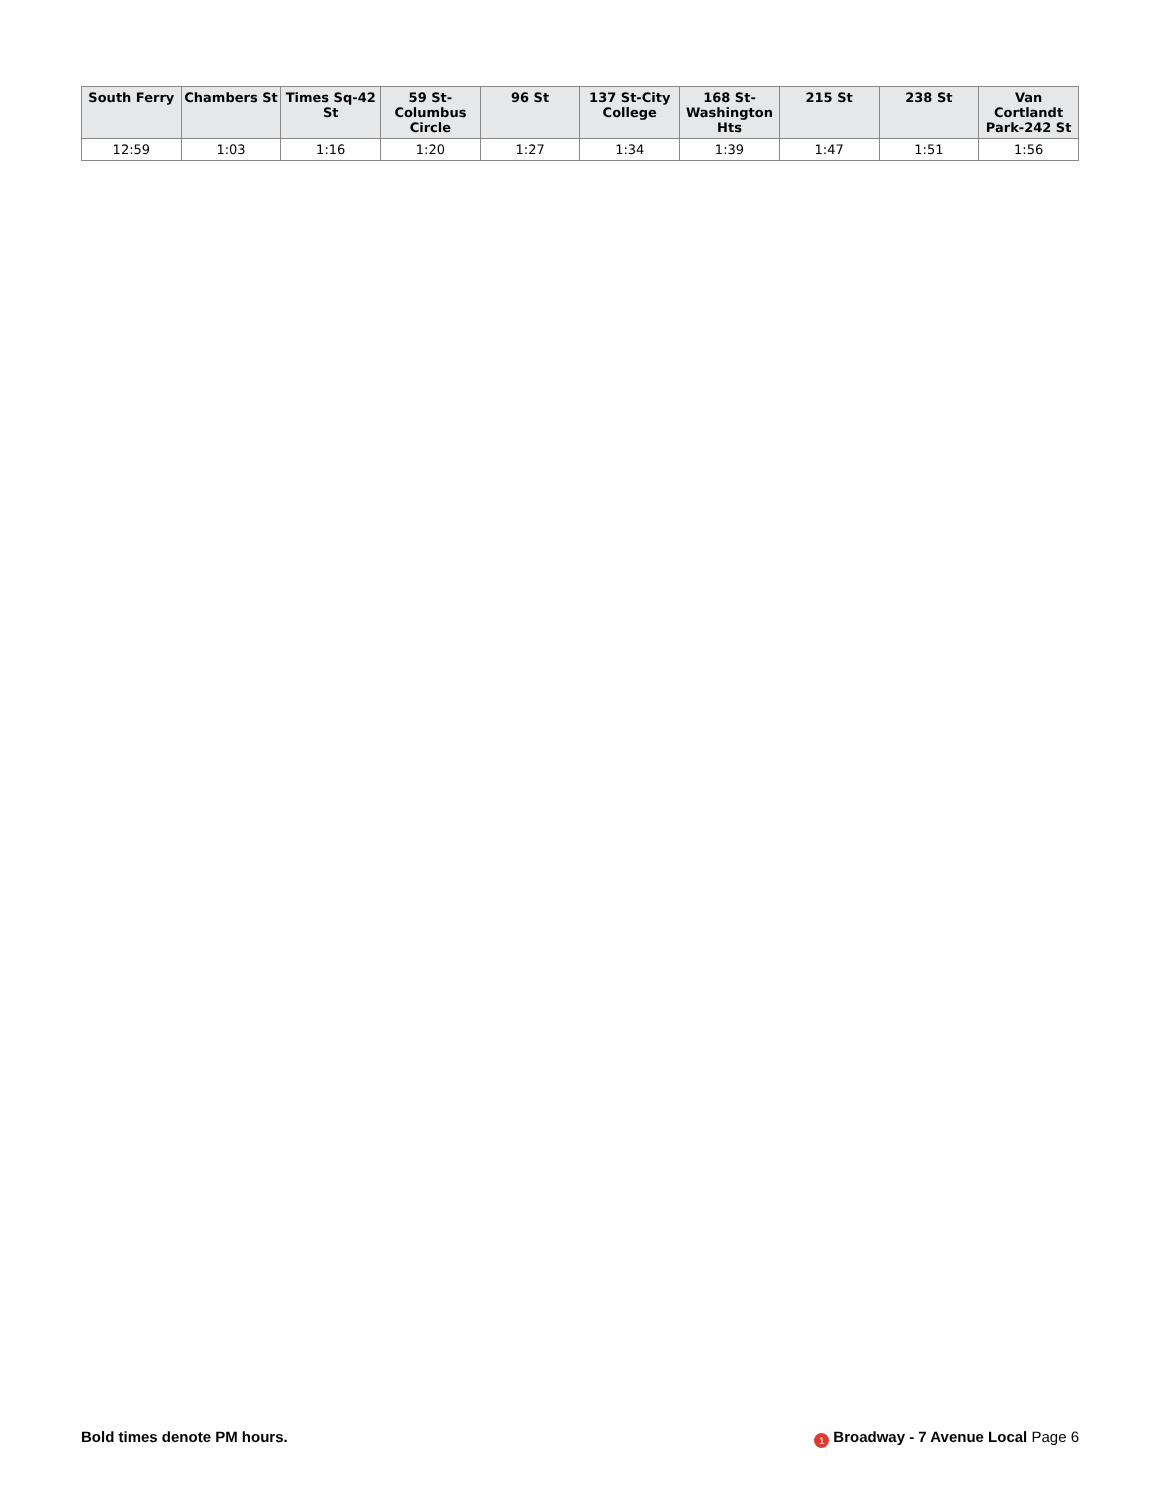| South Ferry | Chambers St | Times Sq-42 St | 59 St-Columbus Circle | 96 St | 137 St-City College | 168 St-Washington Hts | 215 St | 238 St | Van Cortlandt Park-242 St |
| --- | --- | --- | --- | --- | --- | --- | --- | --- | --- |
| 12:59 | 1:03 | 1:16 | 1:20 | 1:27 | 1:34 | 1:39 | 1:47 | 1:51 | 1:56 |
Bold times denote PM hours. 1 Broadway - 7 Avenue Local Page 6